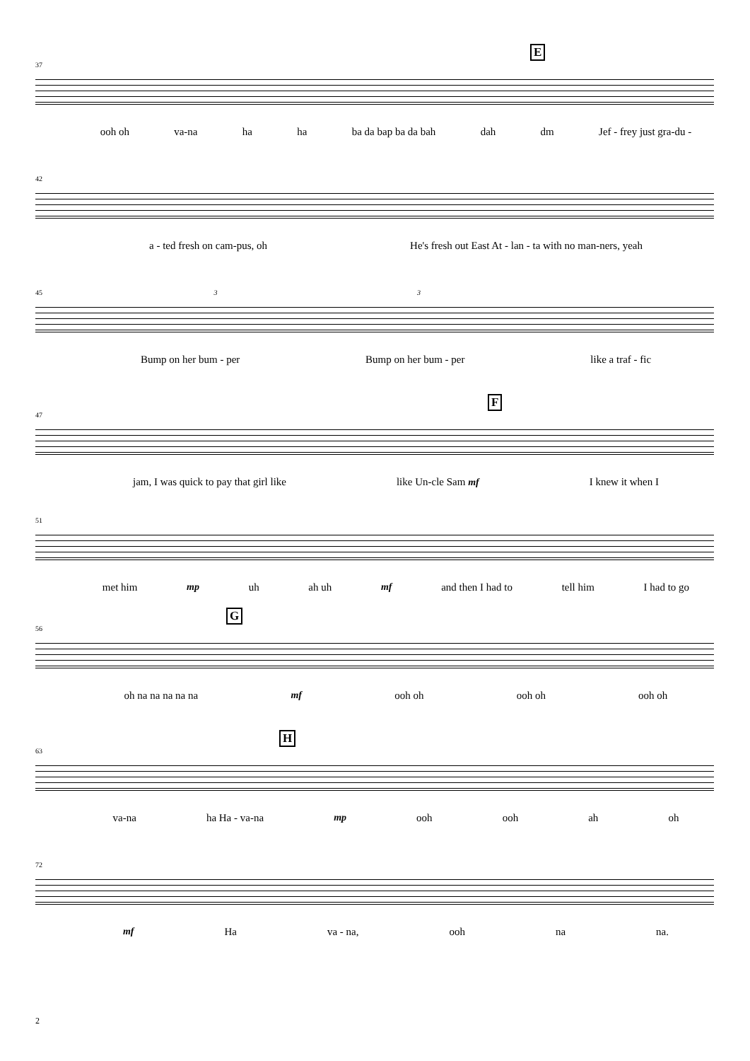E
37
ooh oh va-na ha ha ba da bap ba da bah dah dm Jef - frey just gra-du -
42
a - ted fresh on cam-pus, oh He's fresh out East At - lan - ta with no man-ners, yeah
45 3 3
Bump on her bum - per Bump on her bum - per like a traf - fic
F
47
jam, I was quick to pay that girl like like Un-cle Sam mf I knew it when I
51
met him mp uh ah uh mf and then I had to tell him I had to go
G
56
oh na na na na na mf ooh oh ooh oh ooh oh
H
63
va-na ha Ha - va-na mp ooh ooh ah oh
72
mf Ha va - na, ooh na na.
2